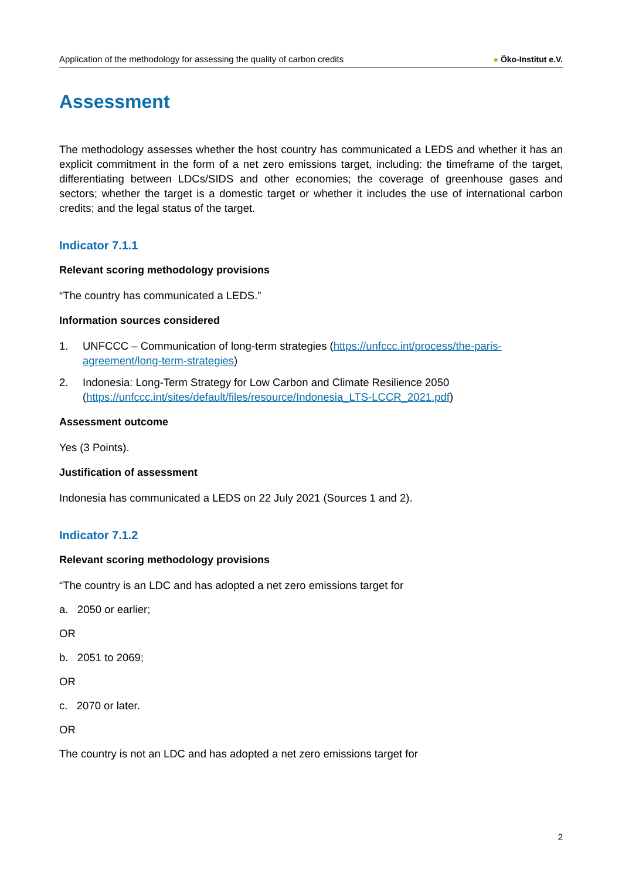Application of the methodology for assessing the quality of carbon credits
● Öko-Institut e.V.
Assessment
The methodology assesses whether the host country has communicated a LEDS and whether it has an explicit commitment in the form of a net zero emissions target, including: the timeframe of the target, differentiating between LDCs/SIDS and other economies; the coverage of greenhouse gases and sectors; whether the target is a domestic target or whether it includes the use of international carbon credits; and the legal status of the target.
Indicator 7.1.1
Relevant scoring methodology provisions
“The country has communicated a LEDS.”
Information sources considered
1. UNFCCC – Communication of long-term strategies (https://unfccc.int/process/the-paris-agreement/long-term-strategies)
2. Indonesia: Long-Term Strategy for Low Carbon and Climate Resilience 2050 (https://unfccc.int/sites/default/files/resource/Indonesia_LTS-LCCR_2021.pdf)
Assessment outcome
Yes (3 Points).
Justification of assessment
Indonesia has communicated a LEDS on 22 July 2021 (Sources 1 and 2).
Indicator 7.1.2
Relevant scoring methodology provisions
“The country is an LDC and has adopted a net zero emissions target for
a. 2050 or earlier;
OR
b. 2051 to 2069;
OR
c. 2070 or later.
OR
The country is not an LDC and has adopted a net zero emissions target for
2